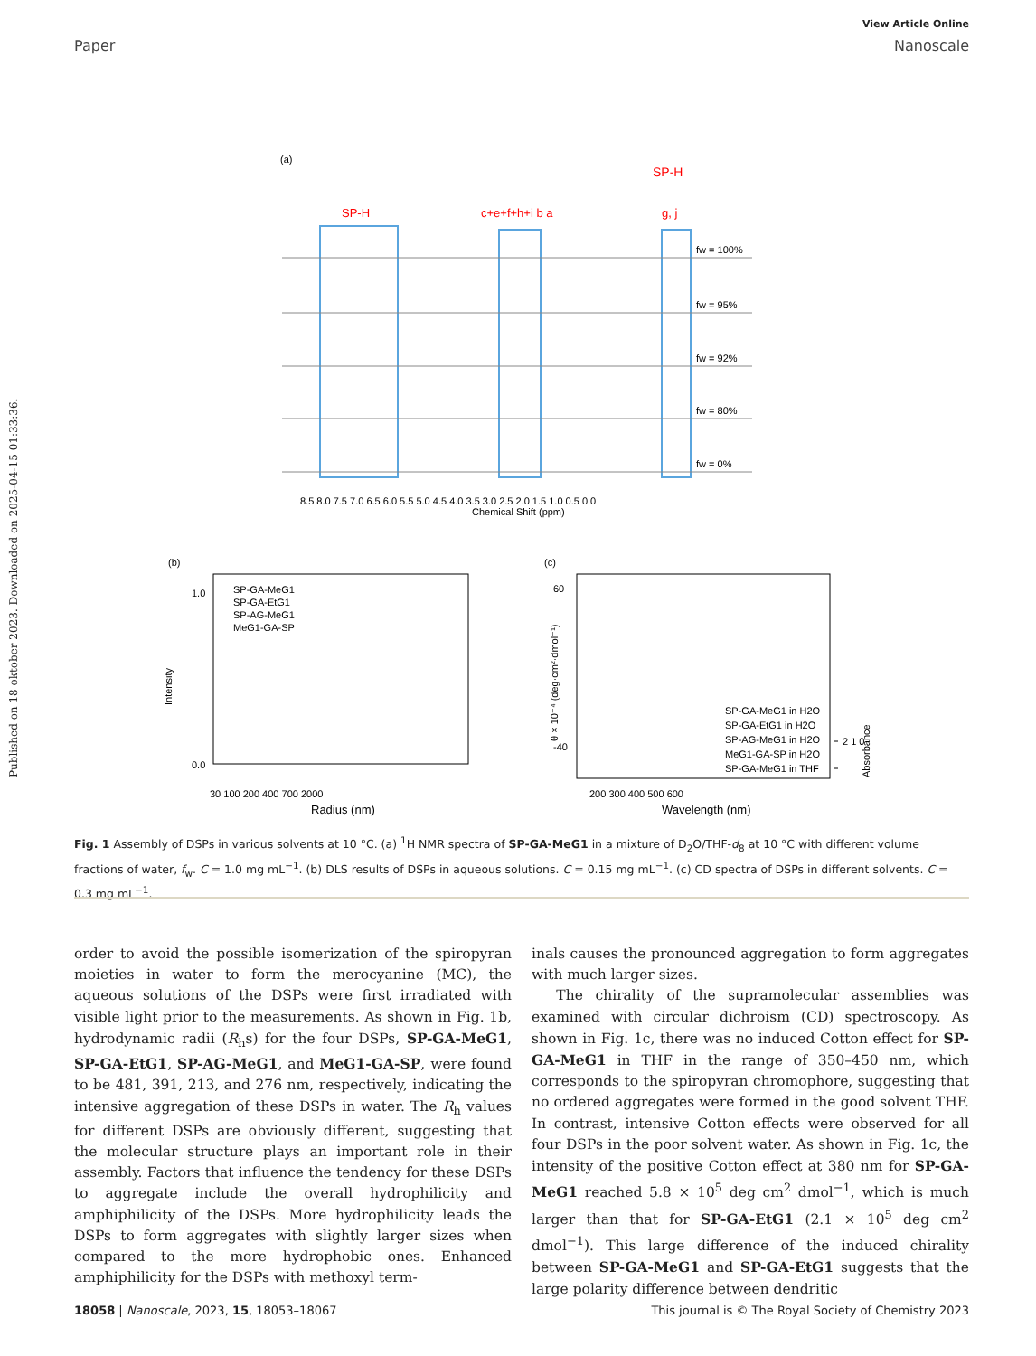View Article Online
Paper Nanoscale
Published on 18 oktober 2023. Downloaded on 2025-04-15 01:33:36.
(a)
SP-H
SP-H
c+e+f+h+i b a
g, j
fw = 100%
fw = 95%
fw = 92%
fw = 80%
fw = 0%
8.5 8.0 7.5 7.0 6.5 6.0 5.5 5.0 4.5 4.0 3.5 3.0 2.5 2.0 1.5 1.0 0.5 0.0
Chemical Shift (ppm)
(b)
SP-GA-MeG1
SP-GA-EtG1
SP-AG-MeG1
MeG1-GA-SP
1.0
0.0
Intensity
30 100 200 400 700 2000
Radius (nm)
(c)
60
-40
SP-GA-MeG1 in H2O
SP-GA-EtG1 in H2O
SP-AG-MeG1 in H2O
MeG1-GA-SP in H2O
SP-GA-MeG1 in THF
200 300 400 500 600
Wavelength (nm)
θ × 10⁻⁴ (deg·cm²·dmol⁻¹)
Absorbance
2 1 0
Fig. 1 Assembly of DSPs in various solvents at 10 °C. (a) <sup>1</sup>H NMR spectra of SP-GA-MeG1 in a mixture of D<sub>2</sub>O/THF-d<sub>8</sub> at 10 °C with different volume fractions of water, f<sub>w</sub>. C = 1.0 mg mL<sup>−1</sup>. (b) DLS results of DSPs in aqueous solutions. C = 0.15 mg mL<sup>−1</sup>. (c) CD spectra of DSPs in different solvents. C = 0.3 mg mL<sup>−1</sup>.
order to avoid the possible isomerization of the spiropyran moieties in water to form the merocyanine (MC), the aqueous solutions of the DSPs were first irradiated with visible light prior to the measurements. As shown in Fig. 1b, hydrodynamic radii (R<sub>h</sub>s) for the four DSPs, SP-GA-MeG1, SP-GA-EtG1, SP-AG-MeG1, and MeG1-GA-SP, were found to be 481, 391, 213, and 276 nm, respectively, indicating the intensive aggregation of these DSPs in water. The R<sub>h</sub> values for different DSPs are obviously different, suggesting that the molecular structure plays an important role in their assembly. Factors that influence the tendency for these DSPs to aggregate include the overall hydrophilicity and amphiphilicity of the DSPs. More hydrophilicity leads the DSPs to form aggregates with slightly larger sizes when compared to the more hydrophobic ones. Enhanced amphiphilicity for the DSPs with methoxyl term-
inals causes the pronounced aggregation to form aggregates with much larger sizes.
The chirality of the supramolecular assemblies was examined with circular dichroism (CD) spectroscopy. As shown in Fig. 1c, there was no induced Cotton effect for SP-GA-MeG1 in THF in the range of 350–450 nm, which corresponds to the spiropyran chromophore, suggesting that no ordered aggregates were formed in the good solvent THF. In contrast, intensive Cotton effects were observed for all four DSPs in the poor solvent water. As shown in Fig. 1c, the intensity of the positive Cotton effect at 380 nm for SP-GA-MeG1 reached 5.8 × 10<sup>5</sup> deg cm<sup>2</sup> dmol<sup>−1</sup>, which is much larger than that for SP-GA-EtG1 (2.1 × 10<sup>5</sup> deg cm<sup>2</sup> dmol<sup>−1</sup>). This large difference of the induced chirality between SP-GA-MeG1 and SP-GA-EtG1 suggests that the large polarity difference between dendritic
18058 | Nanoscale, 2023, 15, 18053–18067 This journal is © The Royal Society of Chemistry 2023